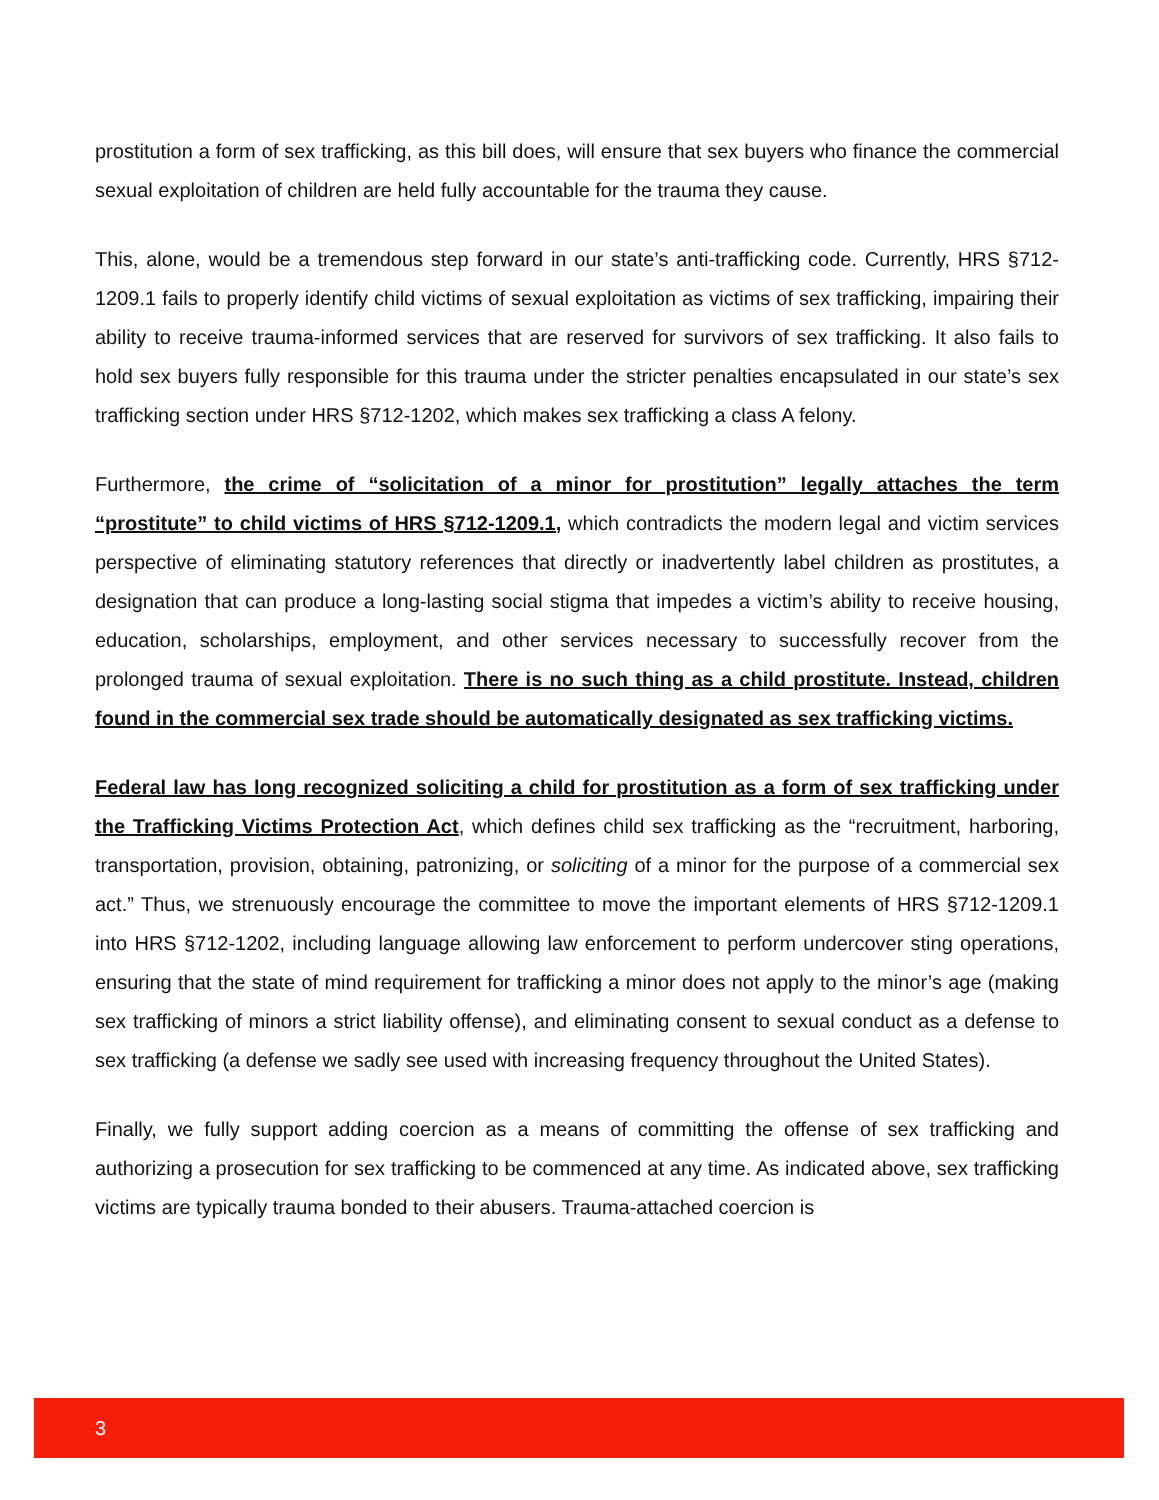prostitution a form of sex trafficking, as this bill does, will ensure that sex buyers who finance the commercial sexual exploitation of children are held fully accountable for the trauma they cause.
This, alone, would be a tremendous step forward in our state’s anti-trafficking code. Currently, HRS §712-1209.1 fails to properly identify child victims of sexual exploitation as victims of sex trafficking, impairing their ability to receive trauma-informed services that are reserved for survivors of sex trafficking. It also fails to hold sex buyers fully responsible for this trauma under the stricter penalties encapsulated in our state’s sex trafficking section under HRS §712-1202, which makes sex trafficking a class A felony.
Furthermore, the crime of “solicitation of a minor for prostitution” legally attaches the term “prostitute” to child victims of HRS §712-1209.1, which contradicts the modern legal and victim services perspective of eliminating statutory references that directly or inadvertently label children as prostitutes, a designation that can produce a long-lasting social stigma that impedes a victim’s ability to receive housing, education, scholarships, employment, and other services necessary to successfully recover from the prolonged trauma of sexual exploitation. There is no such thing as a child prostitute. Instead, children found in the commercial sex trade should be automatically designated as sex trafficking victims.
Federal law has long recognized soliciting a child for prostitution as a form of sex trafficking under the Trafficking Victims Protection Act, which defines child sex trafficking as the “recruitment, harboring, transportation, provision, obtaining, patronizing, or soliciting of a minor for the purpose of a commercial sex act.” Thus, we strenuously encourage the committee to move the important elements of HRS §712-1209.1 into HRS §712-1202, including language allowing law enforcement to perform undercover sting operations, ensuring that the state of mind requirement for trafficking a minor does not apply to the minor’s age (making sex trafficking of minors a strict liability offense), and eliminating consent to sexual conduct as a defense to sex trafficking (a defense we sadly see used with increasing frequency throughout the United States).
Finally, we fully support adding coercion as a means of committing the offense of sex trafficking and authorizing a prosecution for sex trafficking to be commenced at any time. As indicated above, sex trafficking victims are typically trauma bonded to their abusers. Trauma-attached coercion is
3